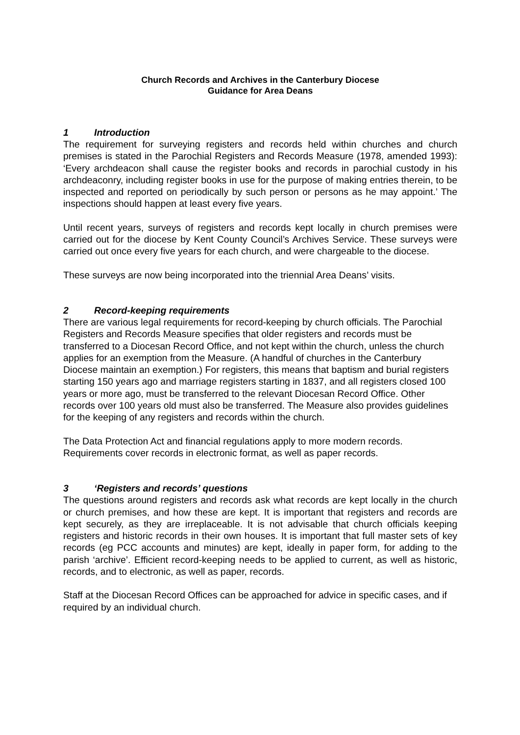Church Records and Archives in the Canterbury Diocese
Guidance for Area Deans
1 Introduction
The requirement for surveying registers and records held within churches and church premises is stated in the Parochial Registers and Records Measure (1978, amended 1993): ‘Every archdeacon shall cause the register books and records in parochial custody in his archdeaconry, including register books in use for the purpose of making entries therein, to be inspected and reported on periodically by such person or persons as he may appoint.’ The inspections should happen at least every five years.
Until recent years, surveys of registers and records kept locally in church premises were carried out for the diocese by Kent County Council’s Archives Service. These surveys were carried out once every five years for each church, and were chargeable to the diocese.
These surveys are now being incorporated into the triennial Area Deans’ visits.
2 Record-keeping requirements
There are various legal requirements for record-keeping by church officials. The Parochial Registers and Records Measure specifies that older registers and records must be transferred to a Diocesan Record Office, and not kept within the church, unless the church applies for an exemption from the Measure. (A handful of churches in the Canterbury Diocese maintain an exemption.) For registers, this means that baptism and burial registers starting 150 years ago and marriage registers starting in 1837, and all registers closed 100 years or more ago, must be transferred to the relevant Diocesan Record Office. Other records over 100 years old must also be transferred. The Measure also provides guidelines for the keeping of any registers and records within the church.
The Data Protection Act and financial regulations apply to more modern records. Requirements cover records in electronic format, as well as paper records.
3 ‘Registers and records’ questions
The questions around registers and records ask what records are kept locally in the church or church premises, and how these are kept. It is important that registers and records are kept securely, as they are irreplaceable. It is not advisable that church officials keeping registers and historic records in their own houses. It is important that full master sets of key records (eg PCC accounts and minutes) are kept, ideally in paper form, for adding to the parish ‘archive’. Efficient record-keeping needs to be applied to current, as well as historic, records, and to electronic, as well as paper, records.
Staff at the Diocesan Record Offices can be approached for advice in specific cases, and if required by an individual church.